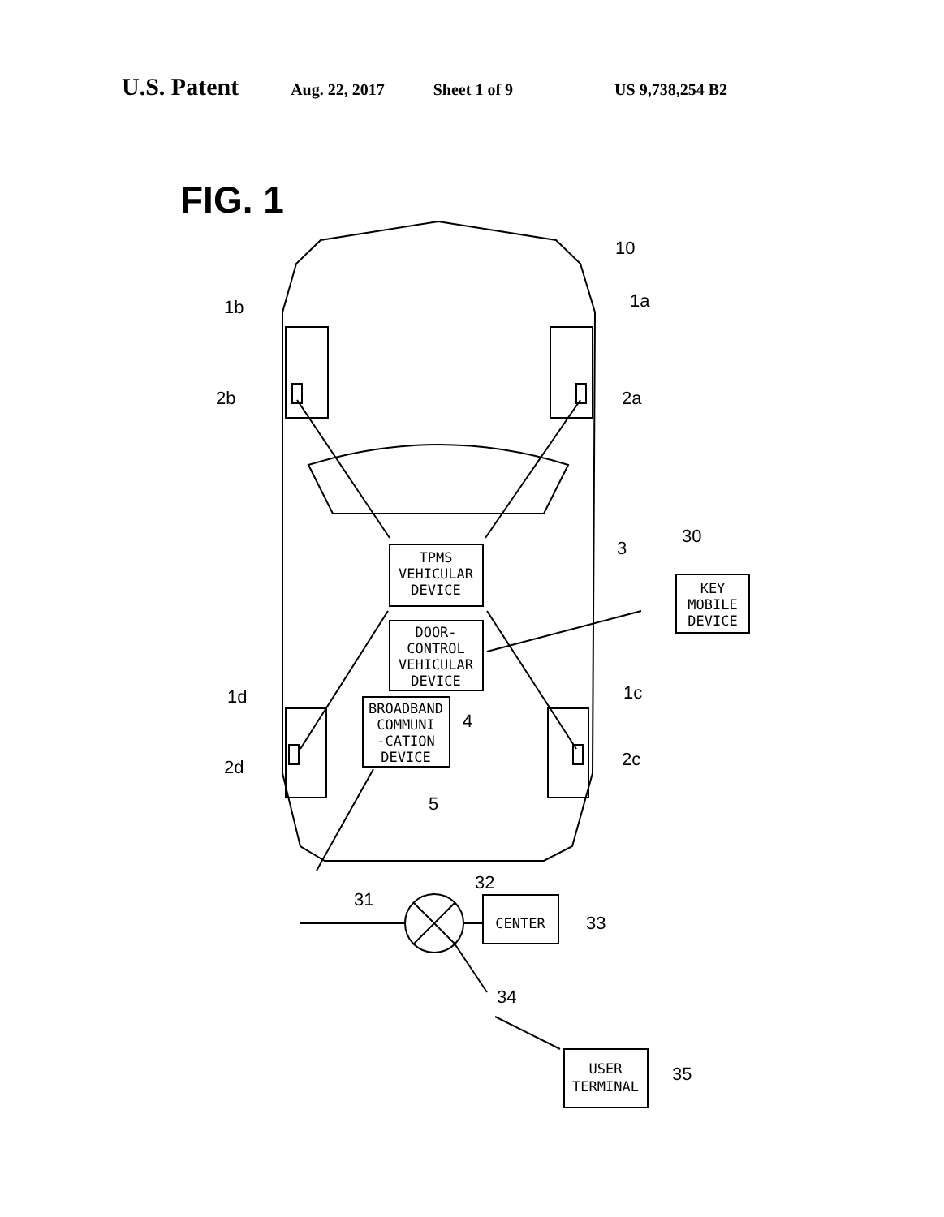U.S. Patent Aug. 22, 2017 Sheet 1 of 9 US 9,738,254 B2
FIG. 1
10
1b
1a
2b
2a
3
30
1d
1c
2d
2c
4
5
31
32
33
34
35
TPMS
VEHICULAR
DEVICE
DOOR-
CONTROL
VEHICULAR
DEVICE
BROADBAND
COMMUNI
-CATION
DEVICE
KEY
MOBILE
DEVICE
CENTER
USER
TERMINAL